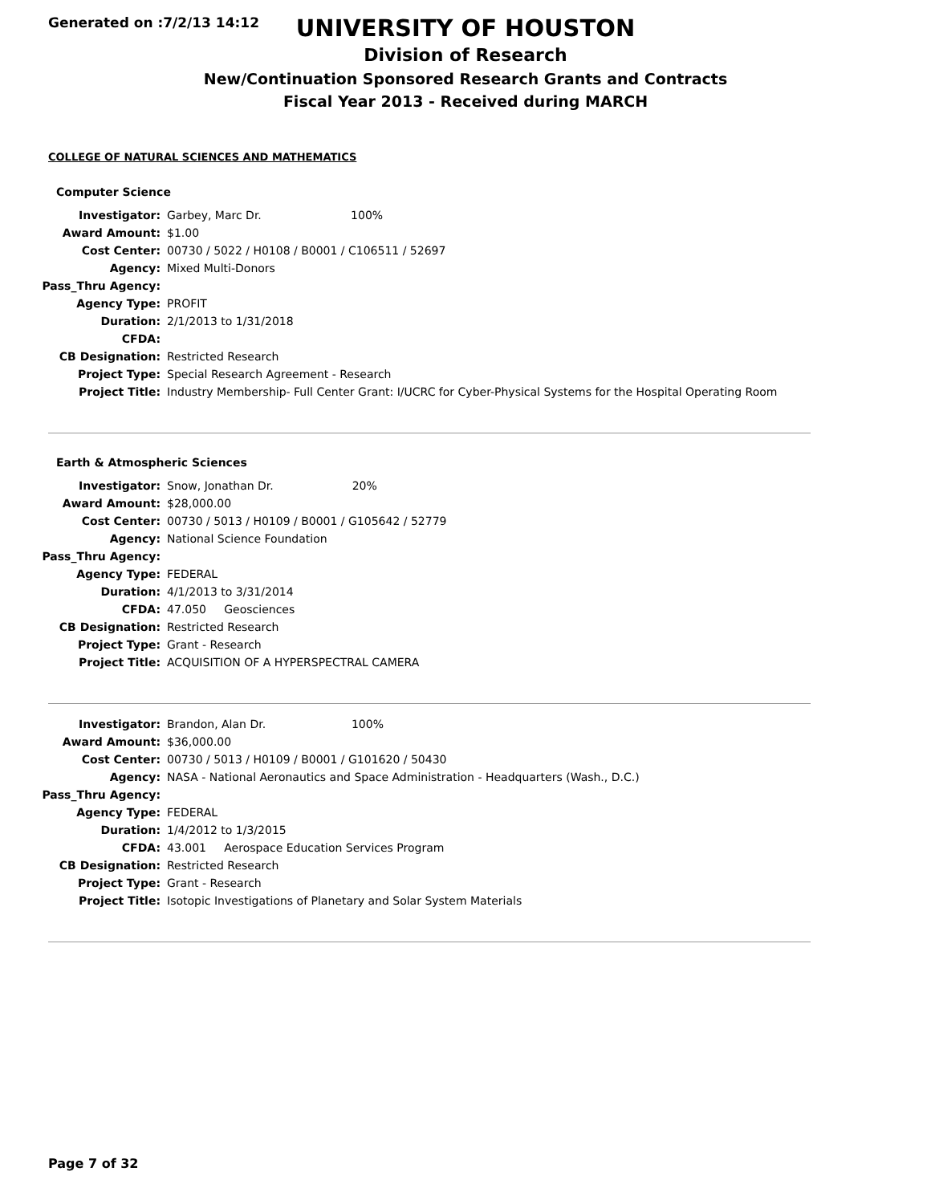Generated on :7/2/13 14:12
UNIVERSITY OF HOUSTON
Division of Research
New/Continuation Sponsored Research Grants and Contracts
Fiscal Year 2013 - Received during MARCH
COLLEGE OF NATURAL SCIENCES AND MATHEMATICS
Computer Science
| Investigator: | Garbey, Marc Dr. 100% |
| Award Amount: | $1.00 |
| Cost Center: | 00730 / 5022 / H0108 / B0001 / C106511 / 52697 |
| Agency: | Mixed Multi-Donors |
| Pass_Thru Agency: | |
| Agency Type: | PROFIT |
| Duration: | 2/1/2013 to 1/31/2018 |
| CFDA: | |
| CB Designation: | Restricted Research |
| Project Type: | Special Research Agreement - Research |
| Project Title: | Industry Membership- Full Center Grant: I/UCRC for Cyber-Physical Systems for the Hospital Operating Room |
Earth & Atmospheric Sciences
| Investigator: | Snow, Jonathan Dr. 20% |
| Award Amount: | $28,000.00 |
| Cost Center: | 00730 / 5013 / H0109 / B0001 / G105642 / 52779 |
| Agency: | National Science Foundation |
| Pass_Thru Agency: | |
| Agency Type: | FEDERAL |
| Duration: | 4/1/2013 to 3/31/2014 |
| CFDA: | 47.050 Geosciences |
| CB Designation: | Restricted Research |
| Project Type: | Grant - Research |
| Project Title: | ACQUISITION OF A HYPERSPECTRAL CAMERA |
| Investigator: | Brandon, Alan Dr. 100% |
| Award Amount: | $36,000.00 |
| Cost Center: | 00730 / 5013 / H0109 / B0001 / G101620 / 50430 |
| Agency: | NASA - National Aeronautics and Space Administration - Headquarters (Wash., D.C.) |
| Pass_Thru Agency: | |
| Agency Type: | FEDERAL |
| Duration: | 1/4/2012 to 1/3/2015 |
| CFDA: | 43.001 Aerospace Education Services Program |
| CB Designation: | Restricted Research |
| Project Type: | Grant - Research |
| Project Title: | Isotopic Investigations of Planetary and Solar System Materials |
Page 7 of 32